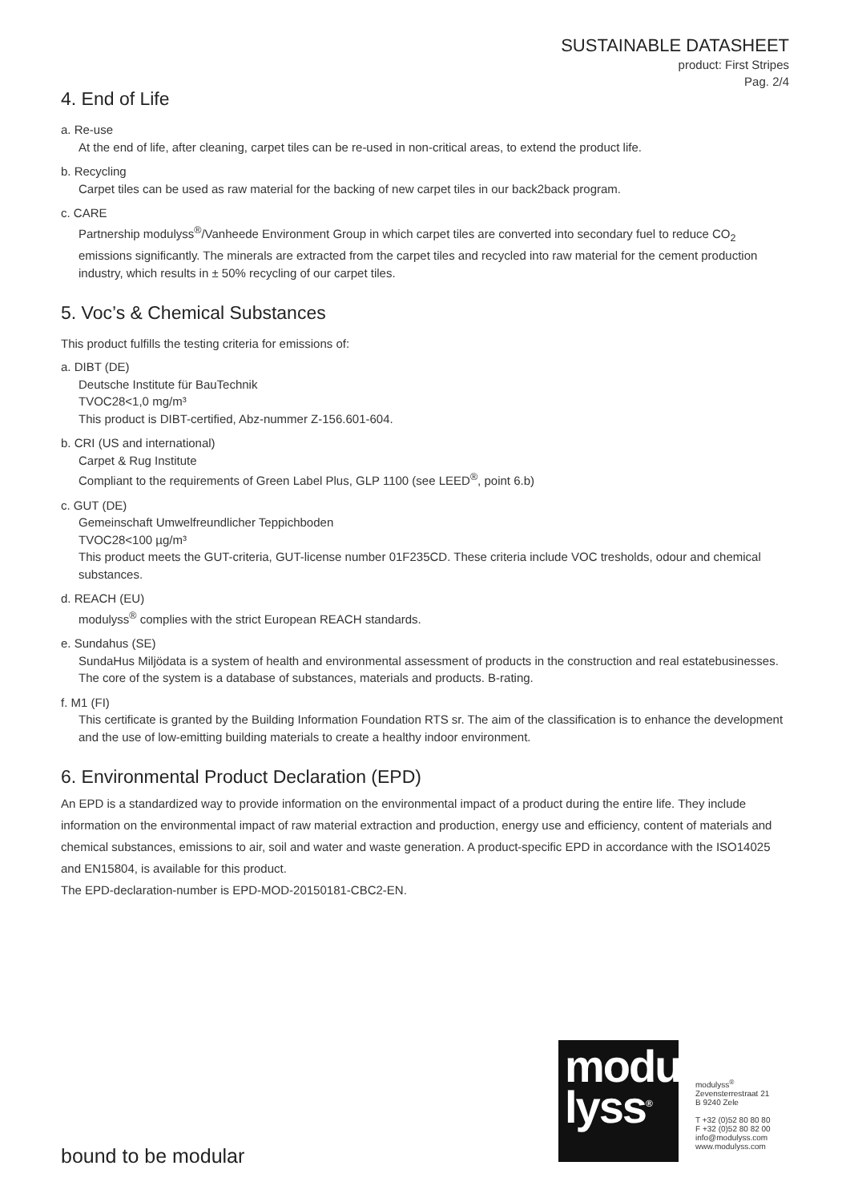SUSTAINABLE DATASHEET
product: First Stripes
Pag. 2/4
4. End of Life
a. Re-use
At the end of life, after cleaning, carpet tiles can be re-used in non-critical areas, to extend the product life.
b. Recycling
Carpet tiles can be used as raw material for the backing of new carpet tiles in our back2back program.
c. CARE
Partnership modulyss<sup>®</sup>/Vanheede Environment Group in which carpet tiles are converted into secondary fuel to reduce CO<sub>2</sub> emissions significantly. The minerals are extracted from the carpet tiles and recycled into raw material for the cement production industry, which results in ± 50% recycling of our carpet tiles.
5. Voc’s & Chemical Substances
This product fulfills the testing criteria for emissions of:
a. DIBT (DE)
Deutsche Institute für BauTechnik
TVOC28<1,0 mg/m³
This product is DIBT-certified, Abz-nummer Z-156.601-604.
b. CRI (US and international)
Carpet & Rug Institute
Compliant to the requirements of Green Label Plus, GLP 1100 (see LEED<sup>®</sup>, point 6.b)
c. GUT (DE)
Gemeinschaft Umwelfreundlicher Teppichboden
TVOC28<100 µg/m³
This product meets the GUT-criteria, GUT-license number 01F235CD. These criteria include VOC tresholds, odour and chemical substances.
d. REACH (EU)
modulyss<sup>®</sup> complies with the strict European REACH standards.
e. Sundahus (SE)
SundaHus Miljödata is a system of health and environmental assessment of products in the construction and real estatebusinesses. The core of the system is a database of substances, materials and products. B-rating.
f. M1 (FI)
This certificate is granted by the Building Information Foundation RTS sr. The aim of the classification is to enhance the development and the use of low-emitting building materials to create a healthy indoor environment.
6. Environmental Product Declaration (EPD)
An EPD is a standardized way to provide information on the environmental impact of a product during the entire life. They include information on the environmental impact of raw material extraction and production, energy use and efficiency, content of materials and chemical substances, emissions to air, soil and water and waste generation. A product-specific EPD in accordance with the ISO14025 and EN15804, is available for this product.
The EPD-declaration-number is EPD-MOD-20150181-CBC2-EN.
modu
lyss<sup>®</sup>
modulyss<sup>®</sup>
Zevensterrestraat 21
B 9240 Zele
T +32 (0)52 80 80 80
F +32 (0)52 80 82 00
info@modulyss.com
www.modulyss.com
bound to be modular